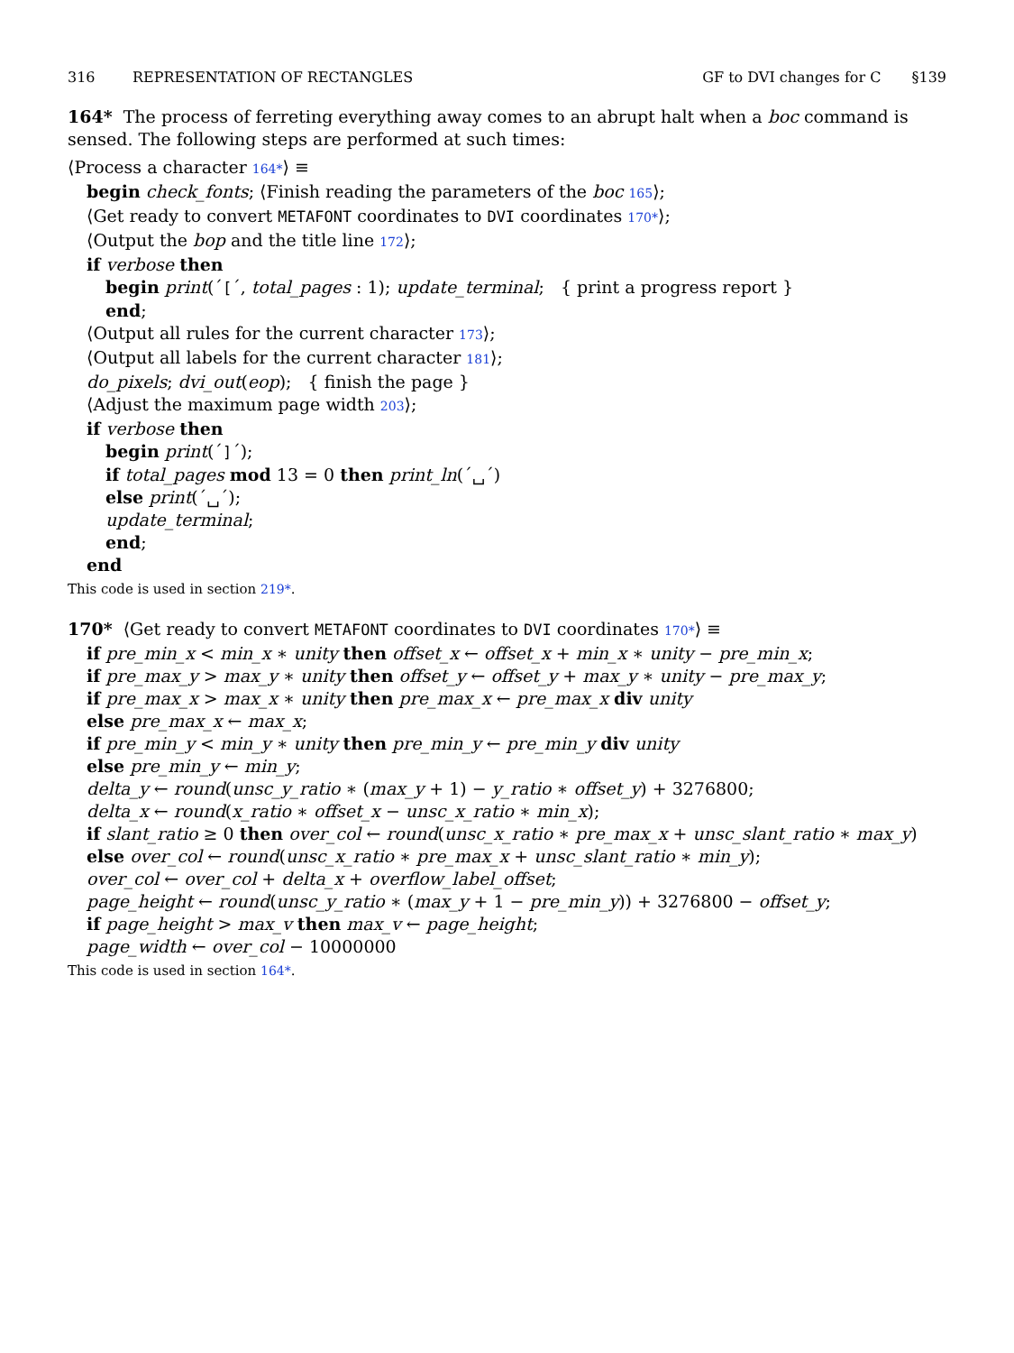316 REPRESENTATION OF RECTANGLES GF to DVI changes for C §139
164* The process of ferreting everything away comes to an abrupt halt when a boc command is sensed. The following steps are performed at such times:
⟨Process a character 164*⟩ ≡
begin check_fonts; ⟨Finish reading the parameters of the boc 165⟩;
⟨Get ready to convert METAFONT coordinates to DVI coordinates 170*⟩;
⟨Output the bop and the title line 172⟩;
if verbose then
begin print(´[´, total_pages : 1); update_terminal; { print a progress report }
end;
⟨Output all rules for the current character 173⟩;
⟨Output all labels for the current character 181⟩;
do_pixels; dvi_out(eop); { finish the page }
⟨Adjust the maximum page width 203⟩;
if verbose then
begin print(´]´);
if total_pages mod 13 = 0 then print_ln(´␣´)
else print(´␣´);
update_terminal;
end;
end
This code is used in section 219*.
170* ⟨Get ready to convert METAFONT coordinates to DVI coordinates 170*⟩ ≡
if pre_min_x < min_x ∗ unity then offset_x ← offset_x + min_x ∗ unity − pre_min_x;
if pre_max_y > max_y ∗ unity then offset_y ← offset_y + max_y ∗ unity − pre_max_y;
if pre_max_x > max_x ∗ unity then pre_max_x ← pre_max_x div unity
else pre_max_x ← max_x;
if pre_min_y < min_y ∗ unity then pre_min_y ← pre_min_y div unity
else pre_min_y ← min_y;
delta_y ← round(unsc_y_ratio ∗ (max_y + 1) − y_ratio ∗ offset_y) + 3276800;
delta_x ← round(x_ratio ∗ offset_x − unsc_x_ratio ∗ min_x);
if slant_ratio ≥ 0 then over_col ← round(unsc_x_ratio ∗ pre_max_x + unsc_slant_ratio ∗ max_y)
else over_col ← round(unsc_x_ratio ∗ pre_max_x + unsc_slant_ratio ∗ min_y);
over_col ← over_col + delta_x + overflow_label_offset;
page_height ← round(unsc_y_ratio ∗ (max_y + 1 − pre_min_y)) + 3276800 − offset_y;
if page_height > max_v then max_v ← page_height;
page_width ← over_col − 10000000
This code is used in section 164*.